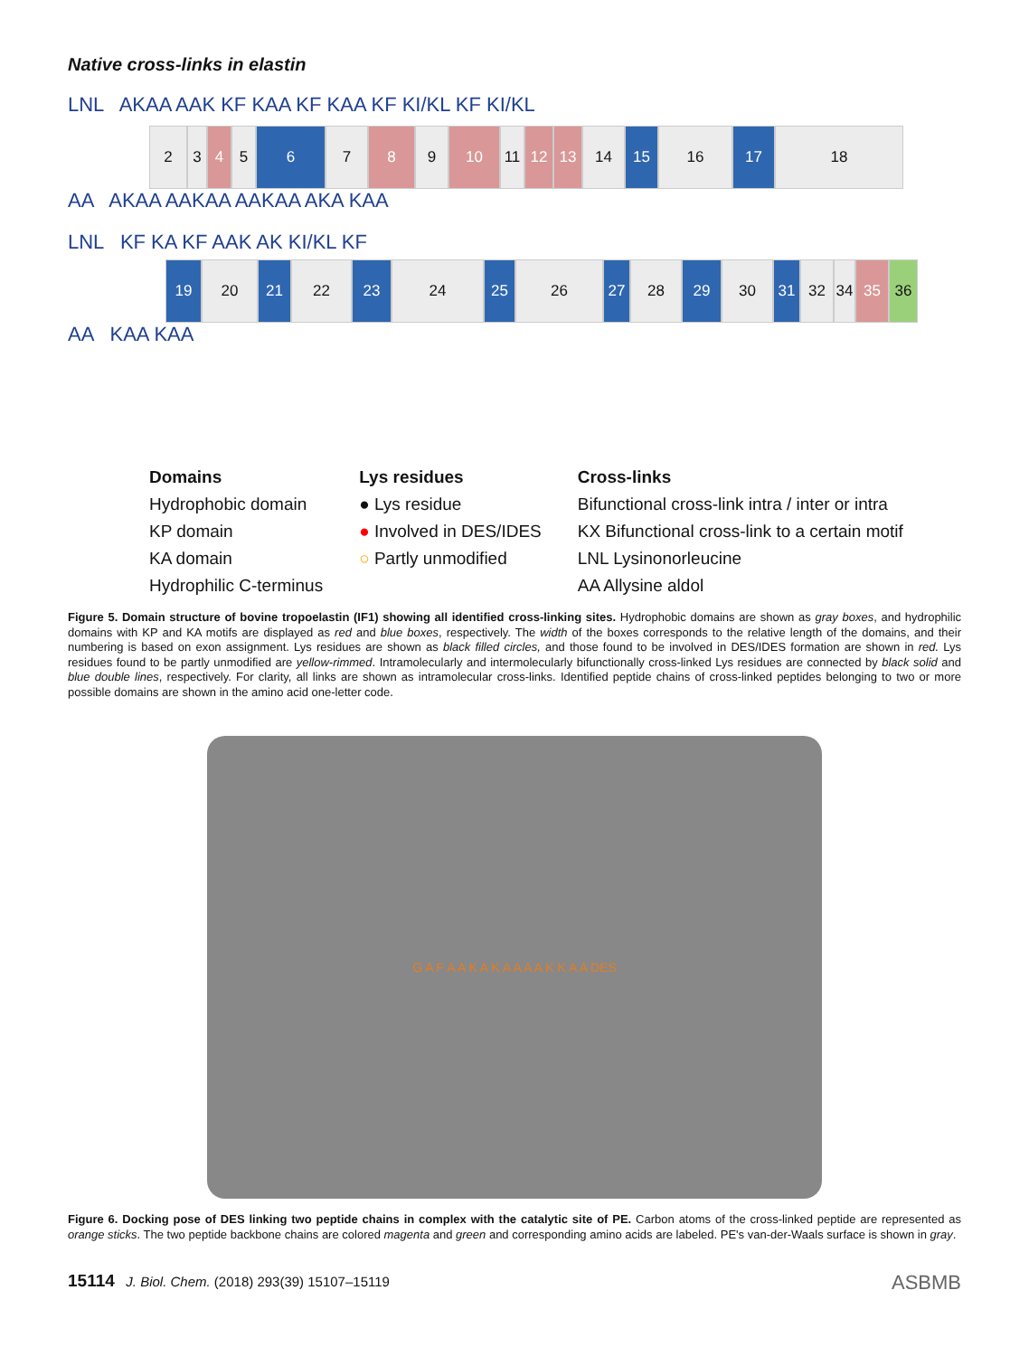Native cross-links in elastin
LNL AKAA AAK KF KAA KF KAA KF KI/KL KF KI/KL
2 3 4 5 6 7 8 9 10 11 12 13 14 15 16 17 18
AA AKAA AAKAA AAKAA AKA KAA
LNL KF KA KF AAK AK KI/KL KF
19 20 21 22 23 24 25 26 27 28 29 30 31 32 34 35 36
AA KAA KAA
Domains
Hydrophobic domain
KP domain
KA domain
Hydrophilic C-terminus
Lys residues
● Lys residue
● Involved in DES/IDES
○ Partly unmodified
Cross-links
Bifunctional cross-link intra / inter or intra
KX Bifunctional cross-link to a certain motif
LNL Lysinonorleucine
AA Allysine aldol
Figure 5. Domain structure of bovine tropoelastin (IF1) showing all identified cross-linking sites. Hydrophobic domains are shown as gray boxes, and hydrophilic domains with KP and KA motifs are displayed as red and blue boxes, respectively. The width of the boxes corresponds to the relative length of the domains, and their numbering is based on exon assignment. Lys residues are shown as black filled circles, and those found to be involved in DES/IDES formation are shown in red. Lys residues found to be partly unmodified are yellow-rimmed. Intramolecularly and intermolecularly bifunctionally cross-linked Lys residues are connected by black solid and blue double lines, respectively. For clarity, all links are shown as intramolecular cross-links. Identified peptide chains of cross-linked peptides belonging to two or more possible domains are shown in the amino acid one-letter code.
G A F A A K A K A A A A K K A A DES
Figure 6. Docking pose of DES linking two peptide chains in complex with the catalytic site of PE. Carbon atoms of the cross-linked peptide are represented as orange sticks. The two peptide backbone chains are colored magenta and green and corresponding amino acids are labeled. PE's van-der-Waals surface is shown in gray.
15114 J. Biol. Chem. (2018) 293(39) 15107–15119 ASBMB